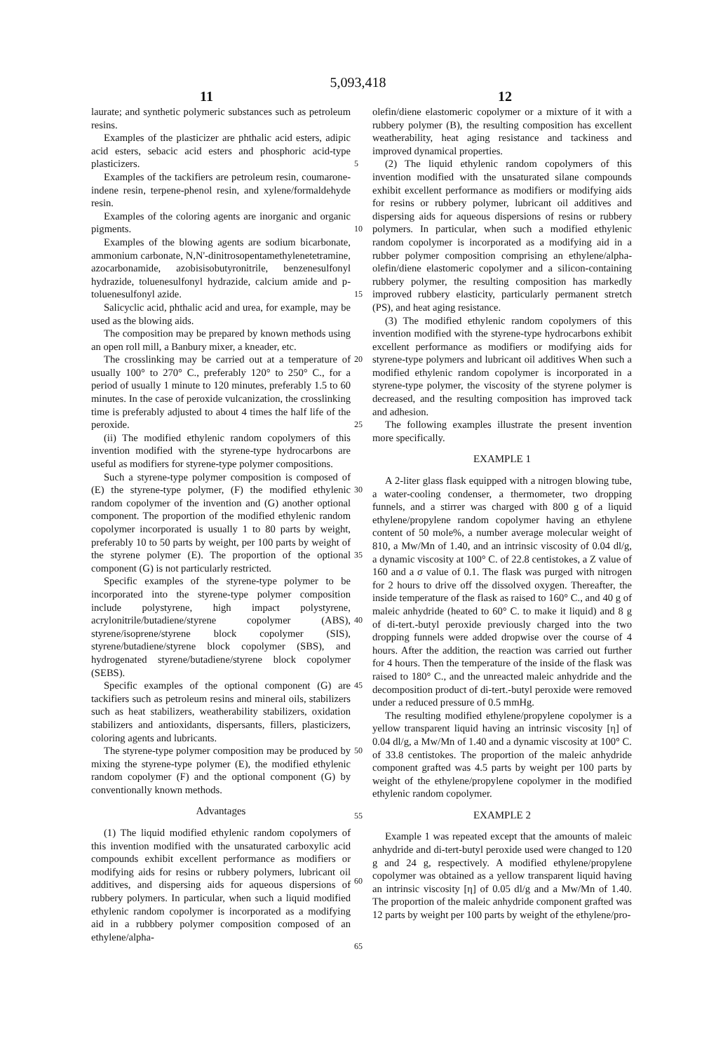5,093,418
11 12
laurate; and synthetic polymeric substances such as petroleum resins.
Examples of the plasticizer are phthalic acid esters, adipic acid esters, sebacic acid esters and phosphoric acid-type plasticizers.
Examples of the tackifiers are petroleum resin, coumarone-indene resin, terpene-phenol resin, and xylene/formaldehyde resin.
Examples of the coloring agents are inorganic and organic pigments.
Examples of the blowing agents are sodium bicarbonate, ammonium carbonate, N,N'-dinitrosopentamethylenetetramine, azocarbonamide, azobisisobutyronitrile, benzenesulfonyl hydrazide, toluenesulfonyl hydrazide, calcium amide and p-toluenesulfonyl azide.
Salicyclic acid, phthalic acid and urea, for example, may be used as the blowing aids.
The composition may be prepared by known methods using an open roll mill, a Banbury mixer, a kneader, etc.
The crosslinking may be carried out at a temperature of usually 100° to 270° C., preferably 120° to 250° C., for a period of usually 1 minute to 120 minutes, preferably 1.5 to 60 minutes. In the case of peroxide vulcanization, the crosslinking time is preferably adjusted to about 4 times the half life of the peroxide.
(ii) The modified ethylenic random copolymers of this invention modified with the styrene-type hydrocarbons are useful as modifiers for styrene-type polymer compositions.
Such a styrene-type polymer composition is composed of (E) the styrene-type polymer, (F) the modified ethylenic random copolymer of the invention and (G) another optional component. The proportion of the modified ethylenic random copolymer incorporated is usually 1 to 80 parts by weight, preferably 10 to 50 parts by weight, per 100 parts by weight of the styrene polymer (E). The proportion of the optional component (G) is not particularly restricted.
Specific examples of the styrene-type polymer to be incorporated into the styrene-type polymer composition include polystyrene, high impact polystyrene, acrylonitrile/butadiene/styrene copolymer (ABS), styrene/isoprene/styrene block copolymer (SIS), styrene/butadiene/styrene block copolymer (SBS), and hydrogenated styrene/butadiene/styrene block copolymer (SEBS).
Specific examples of the optional component (G) are tackifiers such as petroleum resins and mineral oils, stabilizers such as heat stabilizers, weatherability stabilizers, oxidation stabilizers and antioxidants, dispersants, fillers, plasticizers, coloring agents and lubricants.
The styrene-type polymer composition may be produced by mixing the styrene-type polymer (E), the modified ethylenic random copolymer (F) and the optional component (G) by conventionally known methods.
Advantages
(1) The liquid modified ethylenic random copolymers of this invention modified with the unsaturated carboxylic acid compounds exhibit excellent performance as modifiers or modifying aids for resins or rubbery polymers, lubricant oil additives, and dispersing aids for aqueous dispersions of rubbery polymers. In particular, when such a liquid modified ethylenic random copolymer is incorporated as a modifying aid in a rubbbery polymer composition composed of an ethylene/alpha-
5
10
15
20
25
30
35
40
45
50
55
60
65
olefin/diene elastomeric copolymer or a mixture of it with a rubbery polymer (B), the resulting composition has excellent weatherability, heat aging resistance and tackiness and improved dynamical properties.
(2) The liquid ethylenic random copolymers of this invention modified with the unsaturated silane compounds exhibit excellent performance as modifiers or modifying aids for resins or rubbery polymer, lubricant oil additives and dispersing aids for aqueous dispersions of resins or rubbery polymers. In particular, when such a modified ethylenic random copolymer is incorporated as a modifying aid in a rubber polymer composition comprising an ethylene/alpha-olefin/diene elastomeric copolymer and a silicon-containing rubbery polymer, the resulting composition has markedly improved rubbery elasticity, particularly permanent stretch (PS), and heat aging resistance.
(3) The modified ethylenic random copolymers of this invention modified with the styrene-type hydrocarbons exhibit excellent performance as modifiers or modifying aids for styrene-type polymers and lubricant oil additives When such a modified ethylenic random copolymer is incorporated in a styrene-type polymer, the viscosity of the styrene polymer is decreased, and the resulting composition has improved tack and adhesion.
The following examples illustrate the present invention more specifically.
EXAMPLE 1
A 2-liter glass flask equipped with a nitrogen blowing tube, a water-cooling condenser, a thermometer, two dropping funnels, and a stirrer was charged with 800 g of a liquid ethylene/propylene random copolymer having an ethylene content of 50 mole%, a number average molecular weight of 810, a Mw/Mn of 1.40, and an intrinsic viscosity of 0.04 dl/g, a dynamic viscosity at 100° C. of 22.8 centistokes, a Z value of 160 and a σ value of 0.1. The flask was purged with nitrogen for 2 hours to drive off the dissolved oxygen. Thereafter, the inside temperature of the flask as raised to 160° C., and 40 g of maleic anhydride (heated to 60° C. to make it liquid) and 8 g of di-tert.-butyl peroxide previously charged into the two dropping funnels were added dropwise over the course of 4 hours. After the addition, the reaction was carried out further for 4 hours. Then the temperature of the inside of the flask was raised to 180° C., and the unreacted maleic anhydride and the decomposition product of di-tert.-butyl peroxide were removed under a reduced pressure of 0.5 mmHg.
The resulting modified ethylene/propylene copolymer is a yellow transparent liquid having an intrinsic viscosity [η] of 0.04 dl/g, a Mw/Mn of 1.40 and a dynamic viscosity at 100° C. of 33.8 centistokes. The proportion of the maleic anhydride component grafted was 4.5 parts by weight per 100 parts by weight of the ethylene/propylene copolymer in the modified ethylenic random copolymer.
EXAMPLE 2
Example 1 was repeated except that the amounts of maleic anhydride and di-tert-butyl peroxide used were changed to 120 g and 24 g, respectively. A modified ethylene/propylene copolymer was obtained as a yellow transparent liquid having an intrinsic viscosity [η] of 0.05 dl/g and a Mw/Mn of 1.40. The proportion of the maleic anhydride component grafted was 12 parts by weight per 100 parts by weight of the ethylene/pro-